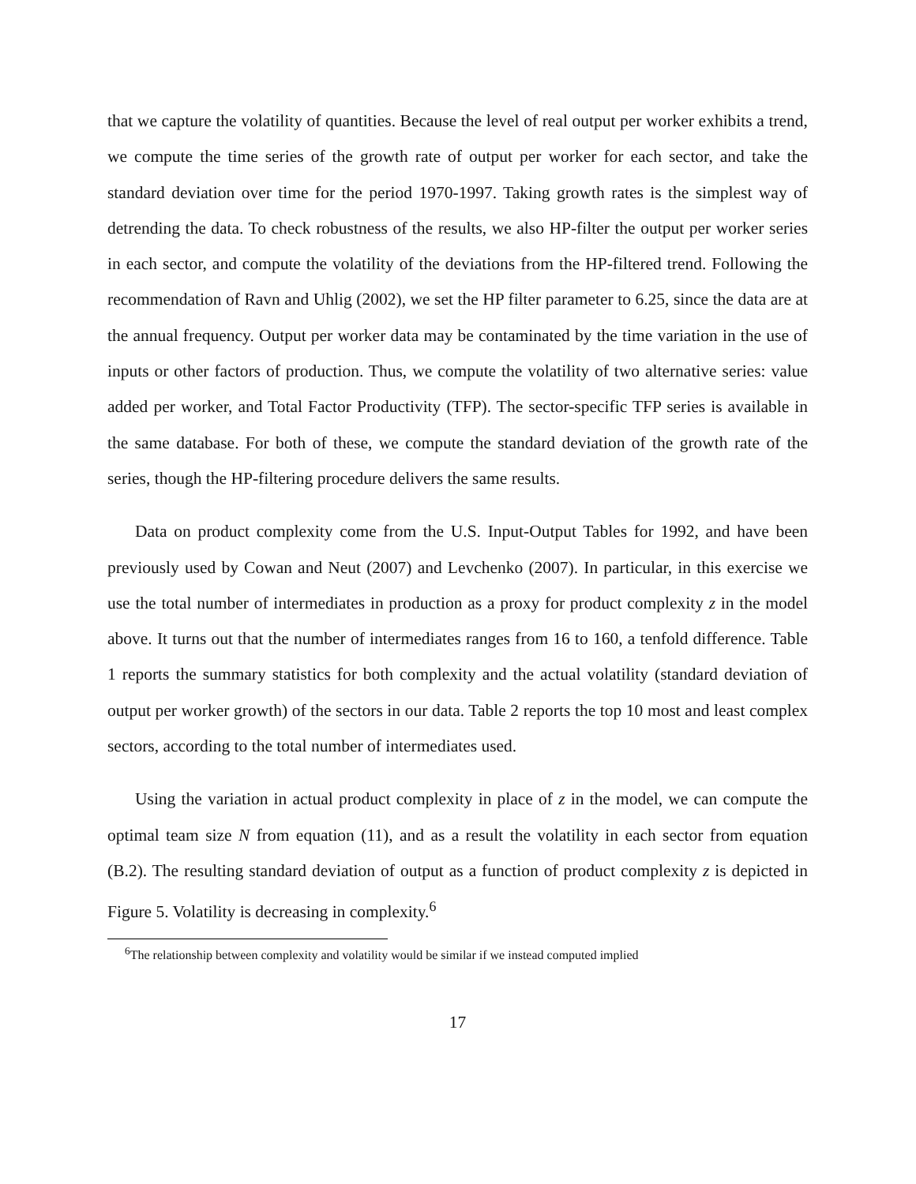that we capture the volatility of quantities. Because the level of real output per worker exhibits a trend, we compute the time series of the growth rate of output per worker for each sector, and take the standard deviation over time for the period 1970-1997. Taking growth rates is the simplest way of detrending the data. To check robustness of the results, we also HP-filter the output per worker series in each sector, and compute the volatility of the deviations from the HP-filtered trend. Following the recommendation of Ravn and Uhlig (2002), we set the HP filter parameter to 6.25, since the data are at the annual frequency. Output per worker data may be contaminated by the time variation in the use of inputs or other factors of production. Thus, we compute the volatility of two alternative series: value added per worker, and Total Factor Productivity (TFP). The sector-specific TFP series is available in the same database. For both of these, we compute the standard deviation of the growth rate of the series, though the HP-filtering procedure delivers the same results.
Data on product complexity come from the U.S. Input-Output Tables for 1992, and have been previously used by Cowan and Neut (2007) and Levchenko (2007). In particular, in this exercise we use the total number of intermediates in production as a proxy for product complexity z in the model above. It turns out that the number of intermediates ranges from 16 to 160, a tenfold difference. Table 1 reports the summary statistics for both complexity and the actual volatility (standard deviation of output per worker growth) of the sectors in our data. Table 2 reports the top 10 most and least complex sectors, according to the total number of intermediates used.
Using the variation in actual product complexity in place of z in the model, we can compute the optimal team size N from equation (11), and as a result the volatility in each sector from equation (B.2). The resulting standard deviation of output as a function of product complexity z is depicted in Figure 5. Volatility is decreasing in complexity.<sup>6</sup>
<sup>6</sup> The relationship between complexity and volatility would be similar if we instead computed implied
17